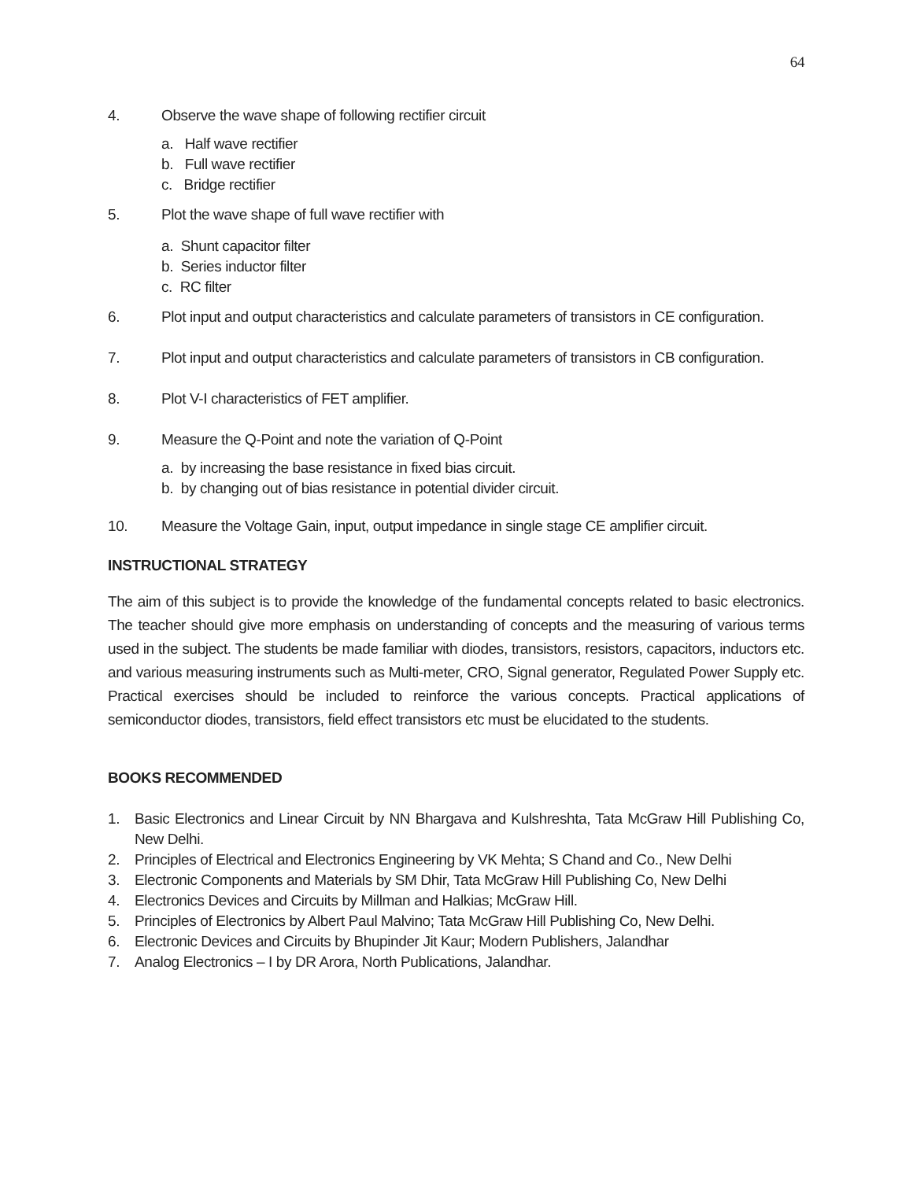64
4. Observe the wave shape of following rectifier circuit
a. Half wave rectifier
b. Full wave rectifier
c. Bridge rectifier
5. Plot the wave shape of full wave rectifier with
a. Shunt capacitor filter
b. Series inductor filter
c. RC filter
6. Plot input and output characteristics and calculate parameters of transistors in CE configuration.
7. Plot input and output characteristics and calculate parameters of transistors in CB configuration.
8. Plot V-I characteristics of FET amplifier.
9. Measure the Q-Point and note the variation of Q-Point
a. by increasing the base resistance in fixed bias circuit.
b. by changing out of bias resistance in potential divider circuit.
10. Measure the Voltage Gain, input, output impedance in single stage CE amplifier circuit.
INSTRUCTIONAL STRATEGY
The aim of this subject is to provide the knowledge of the fundamental concepts related to basic electronics. The teacher should give more emphasis on understanding of concepts and the measuring of various terms used in the subject. The students be made familiar with diodes, transistors, resistors, capacitors, inductors etc. and various measuring instruments such as Multi-meter, CRO, Signal generator, Regulated Power Supply etc. Practical exercises should be included to reinforce the various concepts. Practical applications of semiconductor diodes, transistors, field effect transistors etc must be elucidated to the students.
BOOKS RECOMMENDED
1. Basic Electronics and Linear Circuit by NN Bhargava and Kulshreshta, Tata McGraw Hill Publishing Co, New Delhi.
2. Principles of Electrical and Electronics Engineering by VK Mehta; S Chand and Co., New Delhi
3. Electronic Components and Materials by SM Dhir, Tata McGraw Hill Publishing Co, New Delhi
4. Electronics Devices and Circuits by Millman and Halkias; McGraw Hill.
5. Principles of Electronics by Albert Paul Malvino; Tata McGraw Hill Publishing Co, New Delhi.
6. Electronic Devices and Circuits by Bhupinder Jit Kaur; Modern Publishers, Jalandhar
7. Analog Electronics – I by DR Arora, North Publications, Jalandhar.